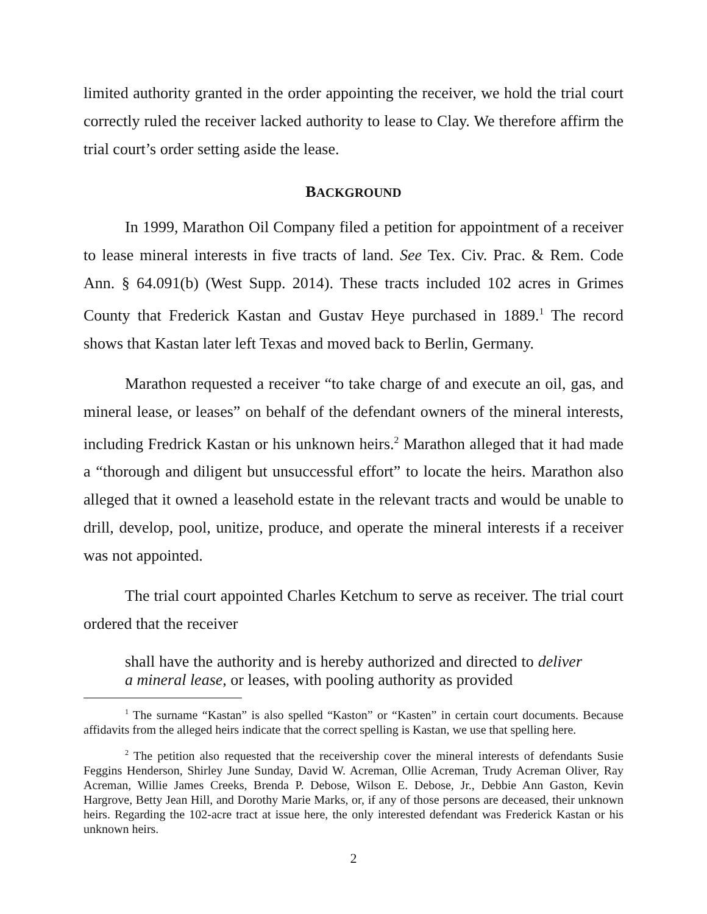limited authority granted in the order appointing the receiver, we hold the trial court correctly ruled the receiver lacked authority to lease to Clay. We therefore affirm the trial court’s order setting aside the lease.
BACKGROUND
In 1999, Marathon Oil Company filed a petition for appointment of a receiver to lease mineral interests in five tracts of land. See Tex. Civ. Prac. & Rem. Code Ann. § 64.091(b) (West Supp. 2014). These tracts included 102 acres in Grimes County that Frederick Kastan and Gustav Heye purchased in 1889.<sup>1</sup> The record shows that Kastan later left Texas and moved back to Berlin, Germany.
Marathon requested a receiver “to take charge of and execute an oil, gas, and mineral lease, or leases” on behalf of the defendant owners of the mineral interests, including Fredrick Kastan or his unknown heirs.<sup>2</sup> Marathon alleged that it had made a “thorough and diligent but unsuccessful effort” to locate the heirs. Marathon also alleged that it owned a leasehold estate in the relevant tracts and would be unable to drill, develop, pool, unitize, produce, and operate the mineral interests if a receiver was not appointed.
The trial court appointed Charles Ketchum to serve as receiver. The trial court ordered that the receiver
shall have the authority and is hereby authorized and directed to deliver a mineral lease, or leases, with pooling authority as provided
<sup>1</sup> The surname “Kastan” is also spelled “Kaston” or “Kasten” in certain court documents. Because affidavits from the alleged heirs indicate that the correct spelling is Kastan, we use that spelling here.
<sup>2</sup> The petition also requested that the receivership cover the mineral interests of defendants Susie Feggins Henderson, Shirley June Sunday, David W. Acreman, Ollie Acreman, Trudy Acreman Oliver, Ray Acreman, Willie James Creeks, Brenda P. Debose, Wilson E. Debose, Jr., Debbie Ann Gaston, Kevin Hargrove, Betty Jean Hill, and Dorothy Marie Marks, or, if any of those persons are deceased, their unknown heirs. Regarding the 102-acre tract at issue here, the only interested defendant was Frederick Kastan or his unknown heirs.
2